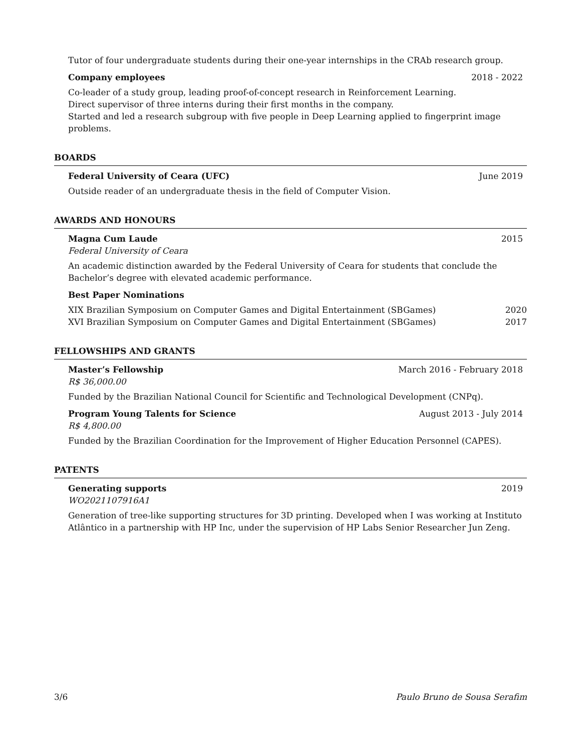Tutor of four undergraduate students during their one-year internships in the CRAb research group.
Company employees 2018 - 2022
Co-leader of a study group, leading proof-of-concept research in Reinforcement Learning.
Direct supervisor of three interns during their first months in the company.
Started and led a research subgroup with five people in Deep Learning applied to fingerprint image problems.
BOARDS
Federal University of Ceara (UFC) June 2019
Outside reader of an undergraduate thesis in the field of Computer Vision.
AWARDS AND HONOURS
Magna Cum Laude 2015
Federal University of Ceara
An academic distinction awarded by the Federal University of Ceara for students that conclude the Bachelor’s degree with elevated academic performance.
Best Paper Nominations
XIX Brazilian Symposium on Computer Games and Digital Entertainment (SBGames) 2020
XVI Brazilian Symposium on Computer Games and Digital Entertainment (SBGames) 2017
FELLOWSHIPS AND GRANTS
Master’s Fellowship March 2016 - February 2018
R$ 36,000.00
Funded by the Brazilian National Council for Scientific and Technological Development (CNPq).
Program Young Talents for Science August 2013 - July 2014
R$ 4,800.00
Funded by the Brazilian Coordination for the Improvement of Higher Education Personnel (CAPES).
PATENTS
Generating supports 2019
WO2021107916A1
Generation of tree-like supporting structures for 3D printing. Developed when I was working at Instituto Atlântico in a partnership with HP Inc, under the supervision of HP Labs Senior Researcher Jun Zeng.
3/6 Paulo Bruno de Sousa Serafim